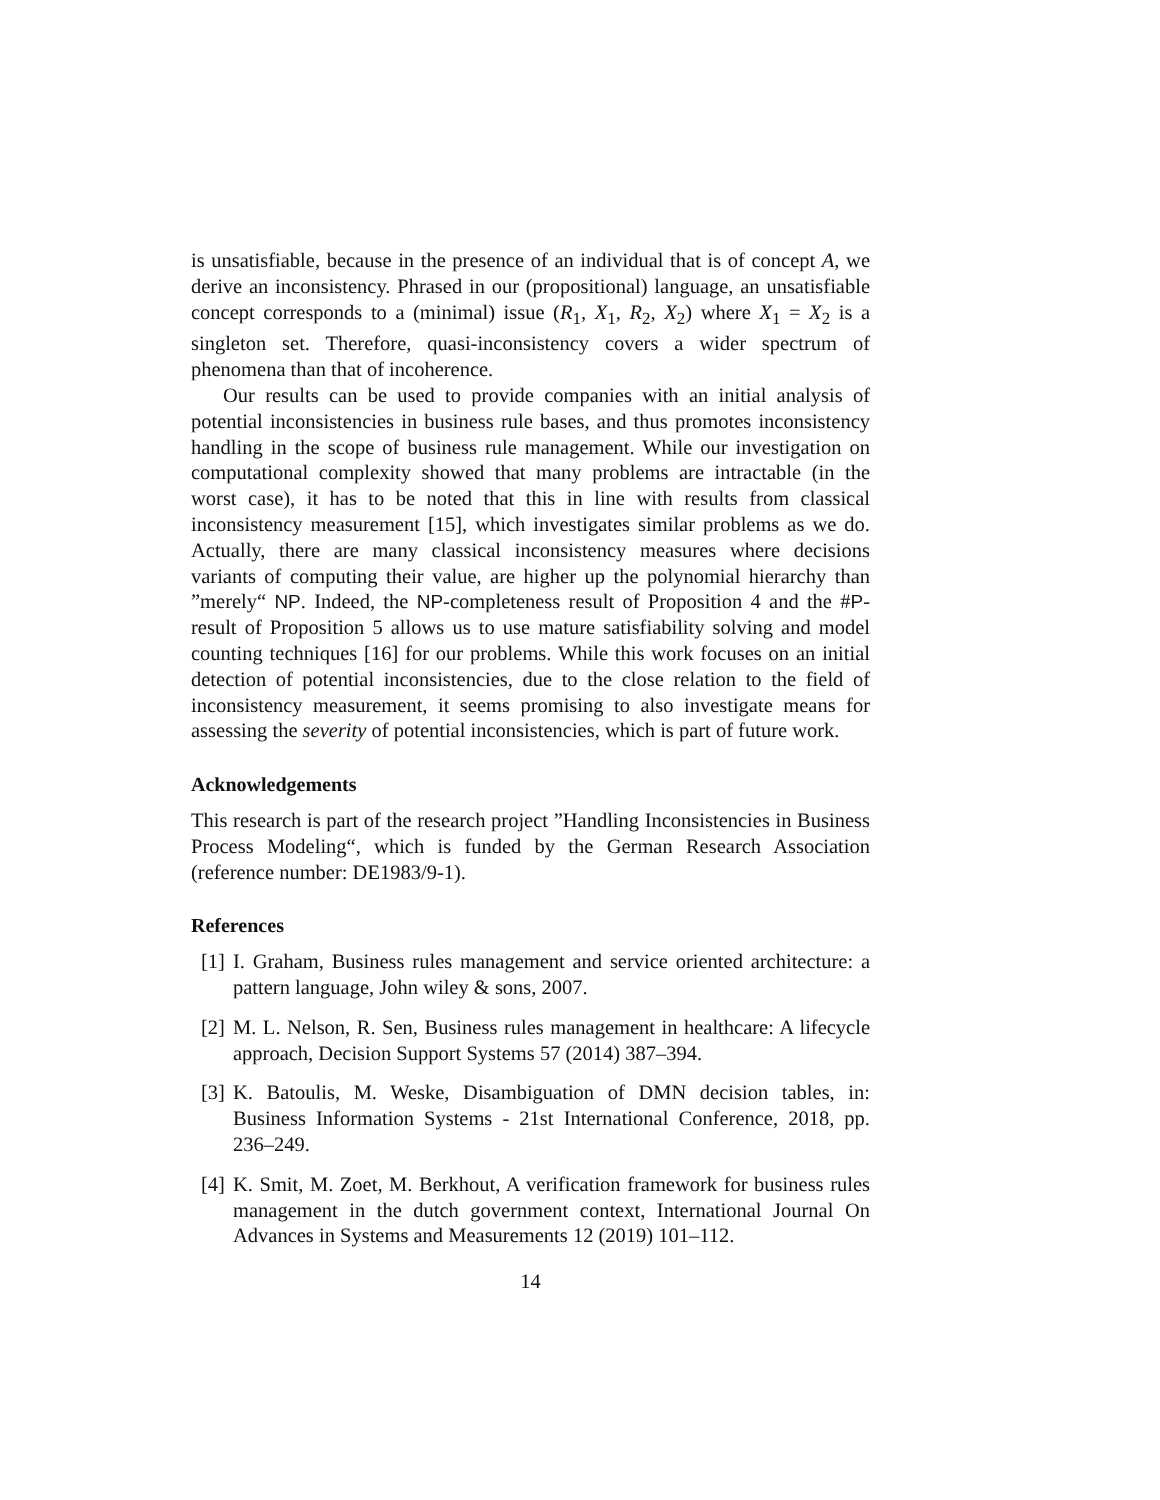is unsatisfiable, because in the presence of an individual that is of concept A, we derive an inconsistency. Phrased in our (propositional) language, an unsatisfiable concept corresponds to a (minimal) issue (R<sub>1</sub>, X<sub>1</sub>, R<sub>2</sub>, X<sub>2</sub>) where X<sub>1</sub> = X<sub>2</sub> is a singleton set. Therefore, quasi-inconsistency covers a wider spectrum of phenomena than that of incoherence.
Our results can be used to provide companies with an initial analysis of potential inconsistencies in business rule bases, and thus promotes inconsistency handling in the scope of business rule management. While our investigation on computational complexity showed that many problems are intractable (in the worst case), it has to be noted that this in line with results from classical inconsistency measurement [15], which investigates similar problems as we do. Actually, there are many classical inconsistency measures where decisions variants of computing their value, are higher up the polynomial hierarchy than ”merely“ NP. Indeed, the NP-completeness result of Proposition 4 and the #P-result of Proposition 5 allows us to use mature satisfiability solving and model counting techniques [16] for our problems. While this work focuses on an initial detection of potential inconsistencies, due to the close relation to the field of inconsistency measurement, it seems promising to also investigate means for assessing the severity of potential inconsistencies, which is part of future work.
Acknowledgements
This research is part of the research project ”Handling Inconsistencies in Business Process Modeling“, which is funded by the German Research Association (reference number: DE1983/9-1).
References
[1] I. Graham, Business rules management and service oriented architecture: a pattern language, John wiley & sons, 2007.
[2] M. L. Nelson, R. Sen, Business rules management in healthcare: A lifecycle approach, Decision Support Systems 57 (2014) 387–394.
[3] K. Batoulis, M. Weske, Disambiguation of DMN decision tables, in: Business Information Systems - 21st International Conference, 2018, pp. 236–249.
[4] K. Smit, M. Zoet, M. Berkhout, A verification framework for business rules management in the dutch government context, International Journal On Advances in Systems and Measurements 12 (2019) 101–112.
14